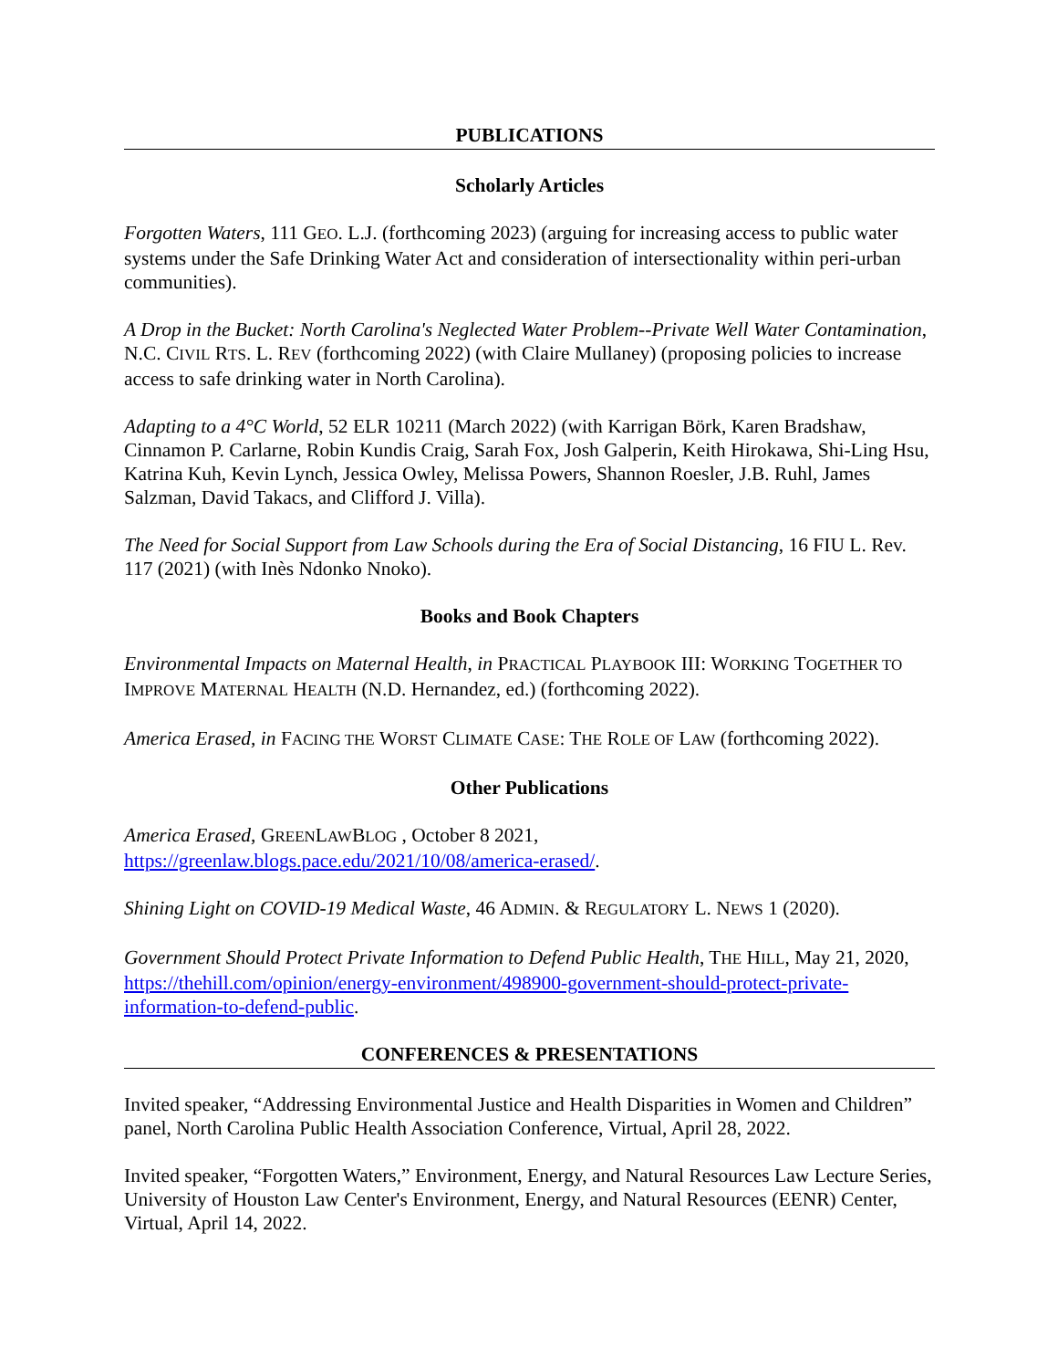PUBLICATIONS
Scholarly Articles
Forgotten Waters, 111 GEO. L.J. (forthcoming 2023) (arguing for increasing access to public water systems under the Safe Drinking Water Act and consideration of intersectionality within peri-urban communities).
A Drop in the Bucket: North Carolina's Neglected Water Problem--Private Well Water Contamination, N.C. CIVIL RTS. L. REV (forthcoming 2022) (with Claire Mullaney) (proposing policies to increase access to safe drinking water in North Carolina).
Adapting to a 4°C World, 52 ELR 10211 (March 2022) (with Karrigan Börk, Karen Bradshaw, Cinnamon P. Carlarne, Robin Kundis Craig, Sarah Fox, Josh Galperin, Keith Hirokawa, Shi-Ling Hsu, Katrina Kuh, Kevin Lynch, Jessica Owley, Melissa Powers, Shannon Roesler, J.B. Ruhl, James Salzman, David Takacs, and Clifford J. Villa).
The Need for Social Support from Law Schools during the Era of Social Distancing, 16 FIU L. Rev. 117 (2021) (with Inès Ndonko Nnoko).
Books and Book Chapters
Environmental Impacts on Maternal Health, in PRACTICAL PLAYBOOK III: WORKING TOGETHER TO IMPROVE MATERNAL HEALTH (N.D. Hernandez, ed.) (forthcoming 2022).
America Erased, in FACING THE WORST CLIMATE CASE: THE ROLE OF LAW (forthcoming 2022).
Other Publications
America Erased, GREENLAWBLOG , October 8 2021, https://greenlaw.blogs.pace.edu/2021/10/08/america-erased/.
Shining Light on COVID-19 Medical Waste, 46 ADMIN. & REGULATORY L. NEWS 1 (2020).
Government Should Protect Private Information to Defend Public Health, THE HILL, May 21, 2020, https://thehill.com/opinion/energy-environment/498900-government-should-protect-private-information-to-defend-public.
CONFERENCES & PRESENTATIONS
Invited speaker, “Addressing Environmental Justice and Health Disparities in Women and Children” panel, North Carolina Public Health Association Conference, Virtual, April 28, 2022.
Invited speaker, “Forgotten Waters,” Environment, Energy, and Natural Resources Law Lecture Series, University of Houston Law Center's Environment, Energy, and Natural Resources (EENR) Center, Virtual, April 14, 2022.